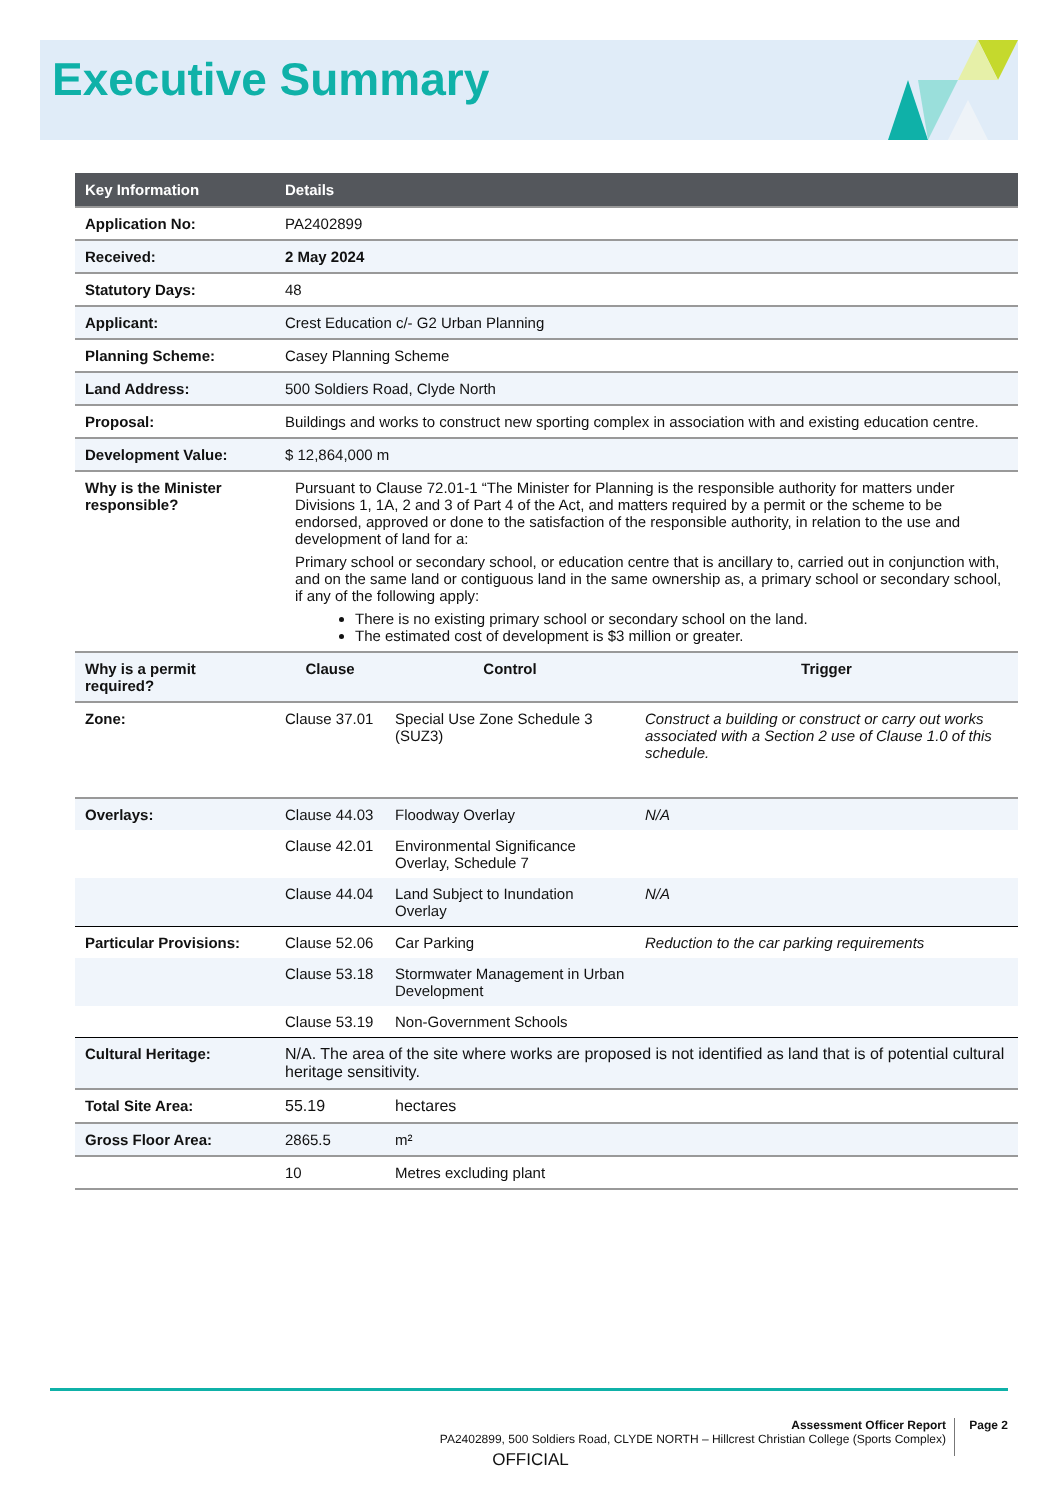Executive Summary
| Key Information | Details | | |
| --- | --- | --- | --- |
| Application No: | PA2402899 | | |
| Received: | 2 May 2024 | | |
| Statutory Days: | 48 | | |
| Applicant: | Crest Education c/- G2 Urban Planning | | |
| Planning Scheme: | Casey Planning Scheme | | |
| Land Address: | 500 Soldiers Road, Clyde North | | |
| Proposal: | Buildings and works to construct new sporting complex in association with and existing education centre. | | |
| Development Value: | $ 12,864,000 m | | |
| Why is the Minister responsible? | Pursuant to Clause 72.01-1 “The Minister for Planning is the responsible authority for matters under Divisions 1, 1A, 2 and 3 of Part 4 of the Act, and matters required by a permit or the scheme to be endorsed, approved or done to the satisfaction of the responsible authority, in relation to the use and development of land for a: Primary school or secondary school, or education centre that is ancillary to, carried out in conjunction with, and on the same land or contiguous land in the same ownership as, a primary school or secondary school, if any of the following apply: There is no existing primary school or secondary school on the land. The estimated cost of development is $3 million or greater. | | |
| Why is a permit required? | Clause | Control | Trigger |
| Zone: | Clause 37.01 | Special Use Zone Schedule 3 (SUZ3) | Construct a building or construct or carry out works associated with a Section 2 use of Clause 1.0 of this schedule. |
| Overlays: | Clause 44.03 | Floodway Overlay | N/A |
| | Clause 42.01 | Environmental Significance Overlay, Schedule 7 | |
| | Clause 44.04 | Land Subject to Inundation Overlay | N/A |
| Particular Provisions: | Clause 52.06 | Car Parking | Reduction to the car parking requirements |
| | Clause 53.18 | Stormwater Management in Urban Development | |
| | Clause 53.19 | Non-Government Schools | |
| Cultural Heritage: | N/A. The area of the site where works are proposed is not identified as land that is of potential cultural heritage sensitivity. | | |
| Total Site Area: | 55.19 | hectares | |
| Gross Floor Area: | 2865.5 | m² | |
| | 10 | Metres excluding plant | |
Assessment Officer Report
PA2402899, 500 Soldiers Road, CLYDE NORTH – Hillcrest Christian College (Sports Complex)
Page 2
OFFICIAL